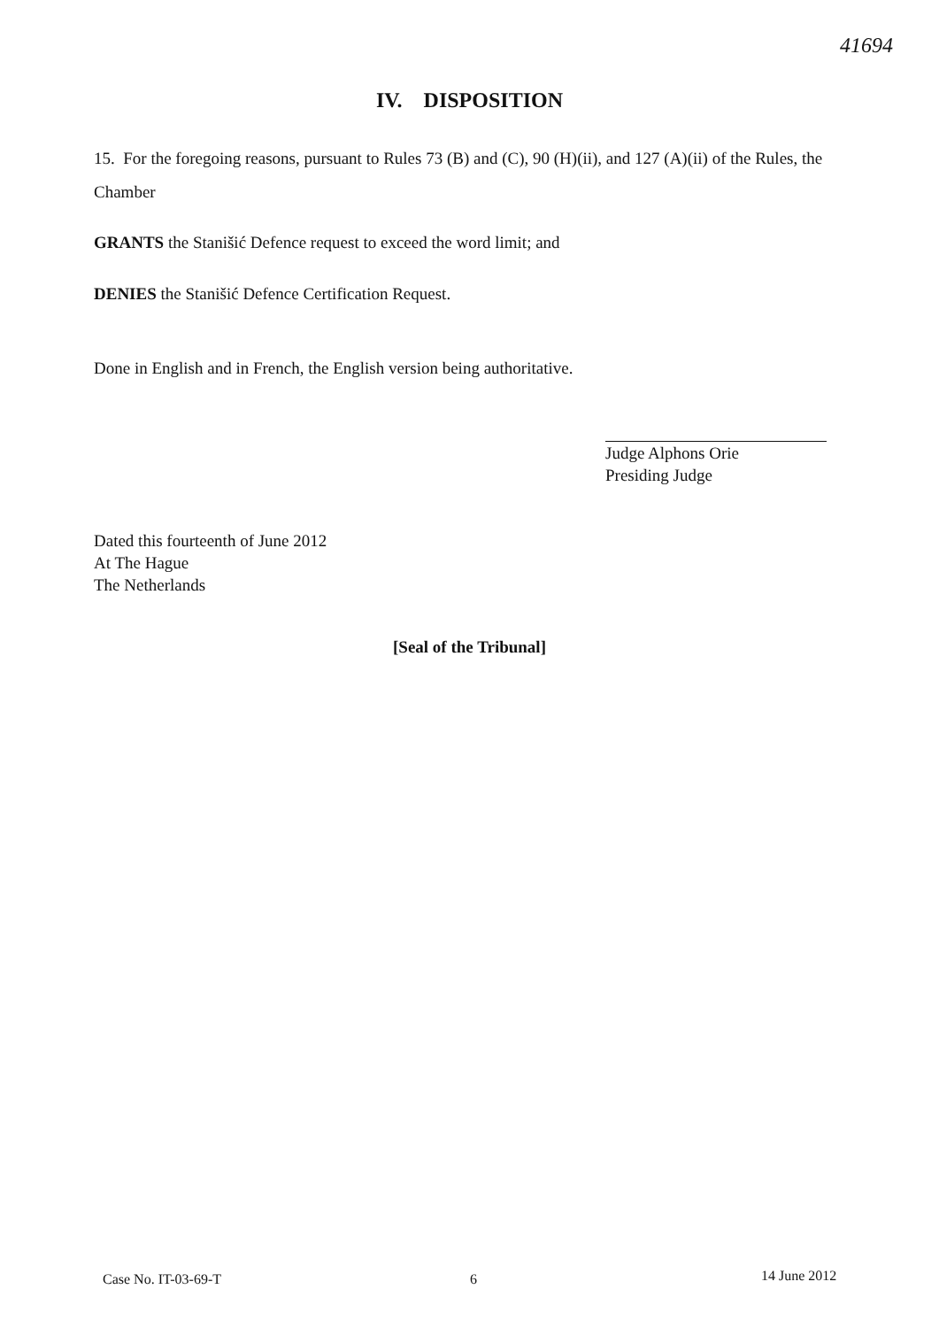41694
IV. DISPOSITION
15. For the foregoing reasons, pursuant to Rules 73 (B) and (C), 90 (H)(ii), and 127 (A)(ii) of the Rules, the Chamber
GRANTS the Stanišić Defence request to exceed the word limit; and
DENIES the Stanišić Defence Certification Request.
Done in English and in French, the English version being authoritative.
Judge Alphons Orie
Presiding Judge
Dated this fourteenth of June 2012
At The Hague
The Netherlands
[Seal of the Tribunal]
Case No. IT-03-69-T 6 14 June 2012